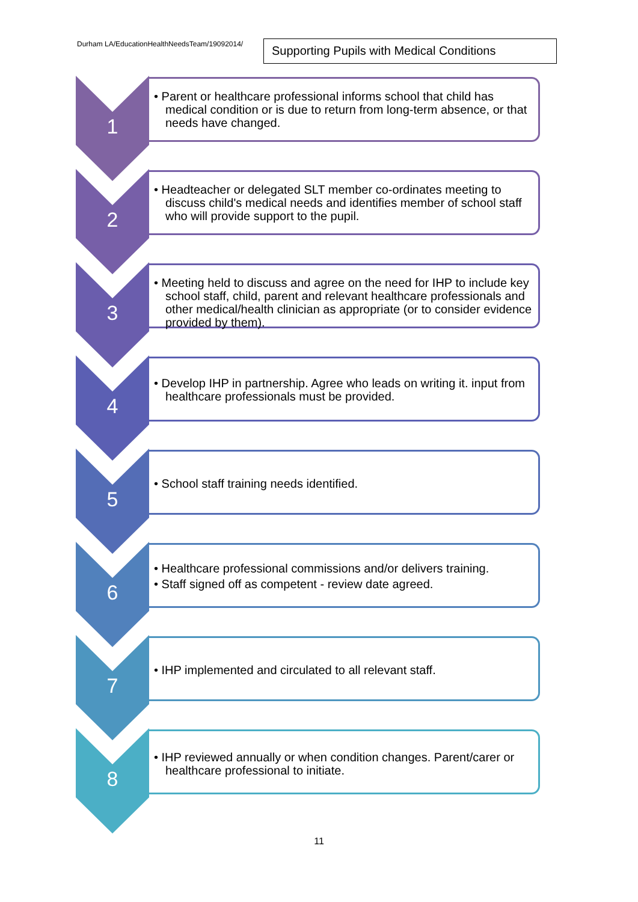Durham LA/EducationHealthNeedsTeam/19092014/
Supporting Pupils with Medical Conditions
1
• Parent or healthcare professional informs school that child has medical condition or is due to return from long-term absence, or that needs have changed.
2
• Headteacher or delegated SLT member co-ordinates meeting to discuss child's medical needs and identifies member of school staff who will provide support to the pupil.
3
• Meeting held to discuss and agree on the need for IHP to include key school staff, child, parent and relevant healthcare professionals and other medical/health clinician as appropriate (or to consider evidence provided by them).
4
• Develop IHP in partnership. Agree who leads on writing it. input from healthcare professionals must be provided.
5
• School staff training needs identified.
6
• Healthcare professional commissions and/or delivers training.
• Staff signed off as competent - review date agreed.
7
• IHP implemented and circulated to all relevant staff.
8
• IHP reviewed annually or when condition changes. Parent/carer or healthcare professional to initiate.
11